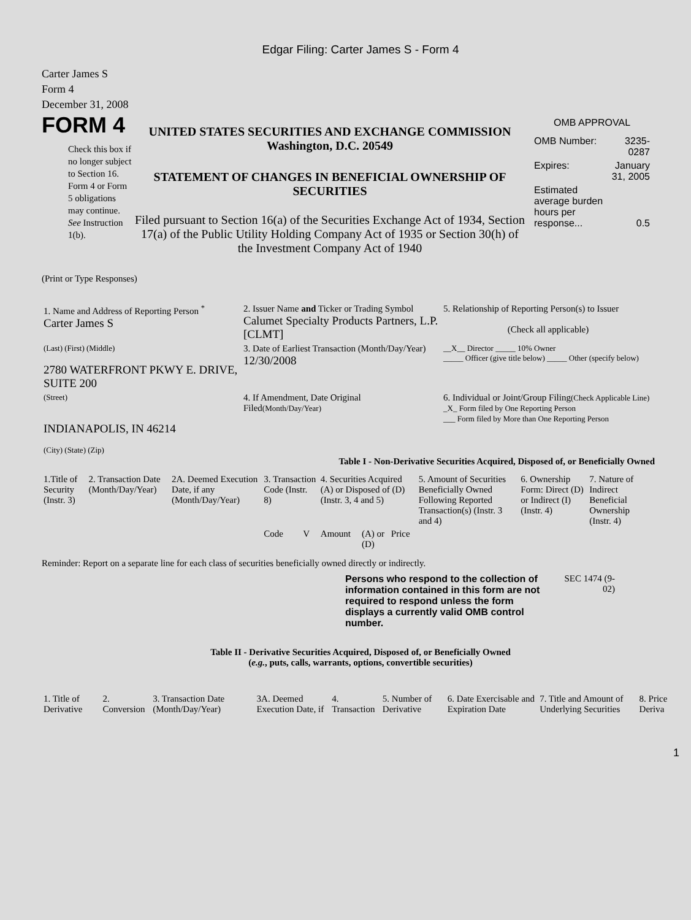Edgar Filing: Carter James S - Form 4
Carter James S
Form 4
December 31, 2008
FORM 4
Check this box if no longer subject to Section 16. Form 4 or Form 5 obligations may continue. See Instruction 1(b).
UNITED STATES SECURITIES AND EXCHANGE COMMISSION
Washington, D.C. 20549
STATEMENT OF CHANGES IN BENEFICIAL OWNERSHIP OF SECURITIES
Filed pursuant to Section 16(a) of the Securities Exchange Act of 1934, Section 17(a) of the Public Utility Holding Company Act of 1935 or Section 30(h) of the Investment Company Act of 1940
OMB APPROVAL
| OMB Number: | 3235-0287 |
| Expires: | January 31, 2005 |
| Estimated average burden hours per response... | 0.5 |
(Print or Type Responses)
| 1. Name and Address of Reporting Person <sup>*</sup> Carter James S | 2. Issuer Name and Ticker or Trading Symbol Calumet Specialty Products Partners, L.P. [CLMT] | 5. Relationship of Reporting Person(s) to Issuer (Check all applicable) |
| (Last) (First) (Middle) 2780 WATERFRONT PKWY E. DRIVE, SUITE 200 | 3. Date of Earliest Transaction (Month/Day/Year) 12/30/2008 | __X__ Director _____ 10% Owner _____ Officer (give title below) _____ Other (specify below) |
| (Street) INDIANAPOLIS, IN 46214 (City) (State) (Zip) | 4. If Amendment, Date Original Filed (Month/Day/Year) | 6. Individual or Joint/Group Filing (Check Applicable Line) _X_ Form filed by One Reporting Person ___ Form filed by More than One Reporting Person |
Table I - Non-Derivative Securities Acquired, Disposed of, or Beneficially Owned
| 1.Title of Security (Instr. 3) | 2. Transaction Date (Month/Day/Year) | 2A. Deemed Execution Date, if any (Month/Day/Year) | 3. Transaction Code (Instr. 8) | | 4. Securities Acquired (A) or Disposed of (D) (Instr. 3, 4 and 5) | | | 5. Amount of Securities Beneficially Owned Following Reported Transaction(s) (Instr. 3 and 4) | 6. Ownership Form: Direct (D) or Indirect (I) (Instr. 4) | 7. Nature of Indirect Beneficial Ownership (Instr. 4) |
| --- | --- | --- | --- | --- | --- | --- | --- | --- | --- | --- |
| | | | Code | V | Amount | (A) or (D) | Price | | | |
Reminder: Report on a separate line for each class of securities beneficially owned directly or indirectly.
Persons who respond to the collection of information contained in this form are not required to respond unless the form displays a currently valid OMB control number.
SEC 1474 (9-02)
Table II - Derivative Securities Acquired, Disposed of, or Beneficially Owned
(e.g., puts, calls, warrants, options, convertible securities)
| 1. Title of Derivative | 2. Conversion | 3. Transaction Date (Month/Day/Year) | 3A. Deemed Execution Date, if | 4. Transaction | 5. Number of Derivative | 6. Date Exercisable and Expiration Date | 7. Title and Amount of Underlying Securities | 8. Price Deriva |
| --- | --- | --- | --- | --- | --- | --- | --- | --- |
1